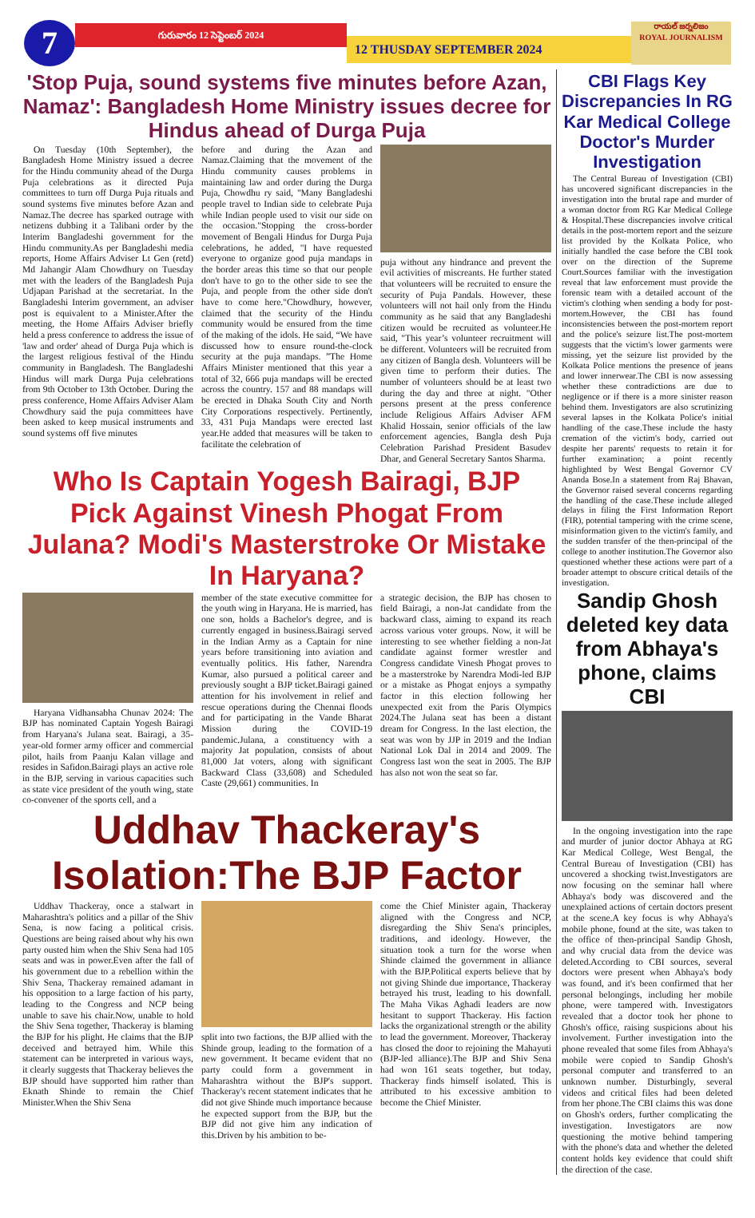7
గురువారం 12 సెప్టెంబర్ 2024
12 THUSDAY SEPTEMBER 2024
రాయల్ జర్నలిజం
ROYAL JOURNALISM
'Stop Puja, sound systems five minutes before Azan, Namaz': Bangladesh Home Ministry issues decree for Hindus ahead of Durga Puja
On Tuesday (10th September), the Bangladesh Home Ministry issued a decree for the Hindu community ahead of the Durga Puja celebrations as it directed Puja committees to turn off Durga Puja rituals and sound systems five minutes before Azan and Namaz.The decree has sparked outrage with netizens dubbing it a Talibani order by the Interim Bangladeshi government for the Hindu community.As per Bangladeshi media reports, Home Affairs Adviser Lt Gen (retd) Md Jahangir Alam Chowdhury on Tuesday met with the leaders of the Bangladesh Puja Udjapan Parishad at the secretariat. In the Bangladeshi Interim government, an adviser post is equivalent to a Minister.After the meeting, the Home Affairs Adviser briefly held a press conference to address the issue of 'law and order' ahead of Durga Puja which is the largest religious festival of the Hindu community in Bangladesh. The Bangladeshi Hindus will mark Durga Puja celebrations from 9th October to 13th October. During the press conference, Home Affairs Adviser Alam Chowdhury said the puja committees have been asked to keep musical instruments and sound systems off five minutes
before and during the Azan and Namaz.Claiming that the movement of the Hindu community causes problems in maintaining law and order during the Durga Puja, Chowdhu ry said, "Many Bangladeshi people travel to Indian side to celebrate Puja while Indian people used to visit our side on the occasion."Stopping the cross-border movement of Bengali Hindus for Durga Puja celebrations, he added, "I have requested everyone to organize good puja mandaps in the border areas this time so that our people don't have to go to the other side to see the Puja, and people from the other side don't have to come here."Chowdhury, however, claimed that the security of the Hindu community would be ensured from the time of the making of the idols. He said, “We have discussed how to ensure round-the-clock security at the puja mandaps. ”The Home Affairs Minister mentioned that this year a total of 32, 666 puja mandaps will be erected across the country. 157 and 88 mandaps will be erected in Dhaka South City and North City Corporations respectively. Pertinently, 33, 431 Puja Mandaps were erected last year.He added that measures will be taken to facilitate the celebration of
puja without any hindrance and prevent the evil activities of miscreants. He further stated that volunteers will be recruited to ensure the security of Puja Pandals. However, these volunteers will not hail only from the Hindu community as he said that any Bangladeshi citizen would be recruited as volunteer.He said, "This year’s volunteer recruitment will be different. Volunteers will be recruited from any citizen of Bangla desh. Volunteers will be given time to perform their duties. The number of volunteers should be at least two during the day and three at night. "Other persons present at the press conference include Religious Affairs Adviser AFM Khalid Hossain, senior officials of the law enforcement agencies, Bangla desh Puja Celebration Parishad President Basudev Dhar, and General Secretary Santos Sharma.
Who Is Captain Yogesh Bairagi, BJP Pick Against Vinesh Phogat From Julana? Modi's Masterstroke Or Mistake In Haryana?
Haryana Vidhansabha Chunav 2024: The BJP has nominated Captain Yogesh Bairagi from Haryana's Julana seat. Bairagi, a 35-year-old former army officer and commercial pilot, hails from Paanju Kalan village and resides in Safidon.Bairagi plays an active role in the BJP, serving in various capacities such as state vice president of the youth wing, state co-convener of the sports cell, and a
member of the state executive committee for the youth wing in Haryana. He is married, has one son, holds a Bachelor's degree, and is currently engaged in business.Bairagi served in the Indian Army as a Captain for nine years before transitioning into aviation and eventually politics. His father, Narendra Kumar, also pursued a political career and previously sought a BJP ticket.Bairagi gained attention for his involvement in relief and rescue operations during the Chennai floods and for participating in the Vande Bharat Mission during the COVID-19 pandemic.Julana, a constituency with a majority Jat population, consists of about 81,000 Jat voters, along with significant Backward Class (33,608) and Scheduled Caste (29,661) communities. In
a strategic decision, the BJP has chosen to field Bairagi, a non-Jat candidate from the backward class, aiming to expand its reach across various voter groups. Now, it will be interesting to see whether fielding a non-Jat candidate against former wrestler and Congress candidate Vinesh Phogat proves to be a masterstroke by Narendra Modi-led BJP or a mistake as Phogat enjoys a sympathy factor in this election following her unexpected exit from the Paris Olympics 2024.The Julana seat has been a distant dream for Congress. In the last election, the seat was won by JJP in 2019 and the Indian National Lok Dal in 2014 and 2009. The Congress last won the seat in 2005. The BJP has also not won the seat so far.
Uddhav Thackeray's Isolation:The BJP Factor
Uddhav Thackeray, once a stalwart in Maharashtra's politics and a pillar of the Shiv Sena, is now facing a political crisis. Questions are being raised about why his own party ousted him when the Shiv Sena had 105 seats and was in power.Even after the fall of his government due to a rebellion within the Shiv Sena, Thackeray remained adamant in his opposition to a large faction of his party, leading to the Congress and NCP being unable to save his chair.Now, unable to hold the Shiv Sena together, Thackeray is blaming the BJP for his plight. He claims that the BJP deceived and betrayed him. While this statement can be interpreted in various ways, it clearly suggests that Thackeray believes the BJP should have supported him rather than Eknath Shinde to remain the Chief Minister.When the Shiv Sena
split into two factions, the BJP allied with the Shinde group, leading to the formation of a new government. It became evident that no party could form a government in Maharashtra without the BJP's support. Thackeray's recent statement indicates that he did not give Shinde much importance because he expected support from the BJP, but the BJP did not give him any indication of this.Driven by his ambition to be-
come the Chief Minister again, Thackeray aligned with the Congress and NCP, disregarding the Shiv Sena's principles, traditions, and ideology. However, the situation took a turn for the worse when Shinde claimed the government in alliance with the BJP.Political experts believe that by not giving Shinde due importance, Thackeray betrayed his trust, leading to his downfall. The Maha Vikas Aghadi leaders are now hesitant to support Thackeray. His faction lacks the organizational strength or the ability to lead the government. Moreover, Thackeray has closed the door to rejoining the Mahayuti (BJP-led alliance).The BJP and Shiv Sena had won 161 seats together, but today, Thackeray finds himself isolated. This is attributed to his excessive ambition to become the Chief Minister.
CBI Flags Key Discrepancies In RG Kar Medical College Doctor's Murder Investigation
The Central Bureau of Investigation (CBI) has uncovered significant discrepancies in the investigation into the brutal rape and murder of a woman doctor from RG Kar Medical College & Hospital.These discrepancies involve critical details in the post-mortem report and the seizure list provided by the Kolkata Police, who initially handled the case before the CBI took over on the direction of the Supreme Court.Sources familiar with the investigation reveal that law enforcement must provide the forensic team with a detailed account of the victim's clothing when sending a body for post-mortem.However, the CBI has found inconsistencies between the post-mortem report and the police's seizure list.The post-mortem suggests that the victim's lower garments were missing, yet the seizure list provided by the Kolkata Police mentions the presence of jeans and lower innerwear.The CBI is now assessing whether these contradictions are due to negligence or if there is a more sinister reason behind them. Investigators are also scrutinizing several lapses in the Kolkata Police's initial handling of the case.These include the hasty cremation of the victim's body, carried out despite her parents' requests to retain it for further examination; a point recently highlighted by West Bengal Governor CV Ananda Bose.In a statement from Raj Bhavan, the Governor raised several concerns regarding the handling of the case.These include alleged delays in filing the First Information Report (FIR), potential tampering with the crime scene, misinformation given to the victim's family, and the sudden transfer of the then-principal of the college to another institution.The Governor also questioned whether these actions were part of a broader attempt to obscure critical details of the investigation.
Sandip Ghosh deleted key data from Abhaya's phone, claims CBI
In the ongoing investigation into the rape and murder of junior doctor Abhaya at RG Kar Medical College, West Bengal, the Central Bureau of Investigation (CBI) has uncovered a shocking twist.Investigators are now focusing on the seminar hall where Abhaya's body was discovered and the unexplained actions of certain doctors present at the scene.A key focus is why Abhaya's mobile phone, found at the site, was taken to the office of then-principal Sandip Ghosh, and why crucial data from the device was deleted.According to CBI sources, several doctors were present when Abhaya's body was found, and it's been confirmed that her personal belongings, including her mobile phone, were tampered with. Investigators revealed that a doctor took her phone to Ghosh's office, raising suspicions about his involvement. Further investigation into the phone revealed that some files from Abhaya's mobile were copied to Sandip Ghosh's personal computer and transferred to an unknown number. Disturbingly, several videos and critical files had been deleted from her phone.The CBI claims this was done on Ghosh's orders, further complicating the investigation. Investigators are now questioning the motive behind tampering with the phone's data and whether the deleted content holds key evidence that could shift the direction of the case.